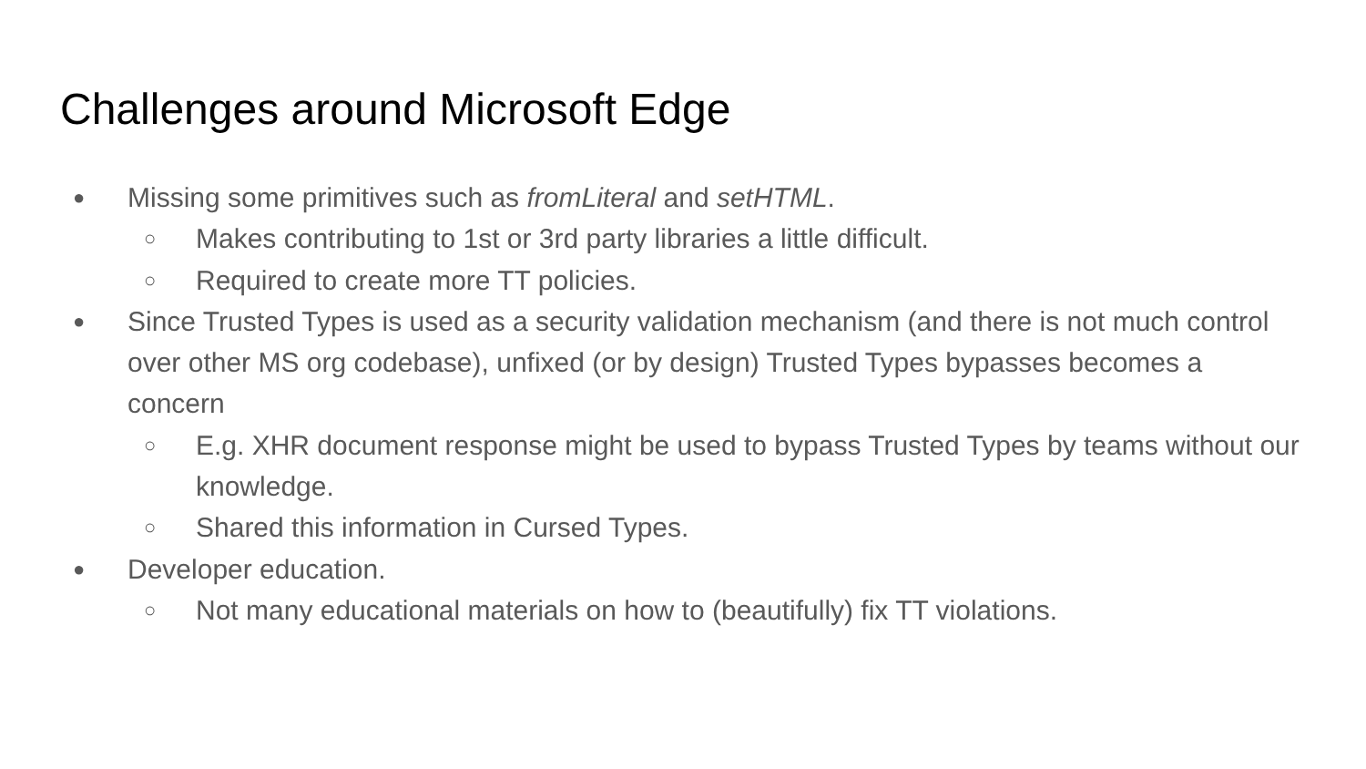Challenges around Microsoft Edge
●
Missing some primitives such as fromLiteral and setHTML.
○
Makes contributing to 1st or 3rd party libraries a little difficult.
○
Required to create more TT policies.
●
Since Trusted Types is used as a security validation mechanism (and there is not much control over other MS org codebase), unfixed (or by design) Trusted Types bypasses becomes a concern
○
E.g. XHR document response might be used to bypass Trusted Types by teams without our knowledge.
○
Shared this information in Cursed Types.
●
Developer education.
○
Not many educational materials on how to (beautifully) fix TT violations.